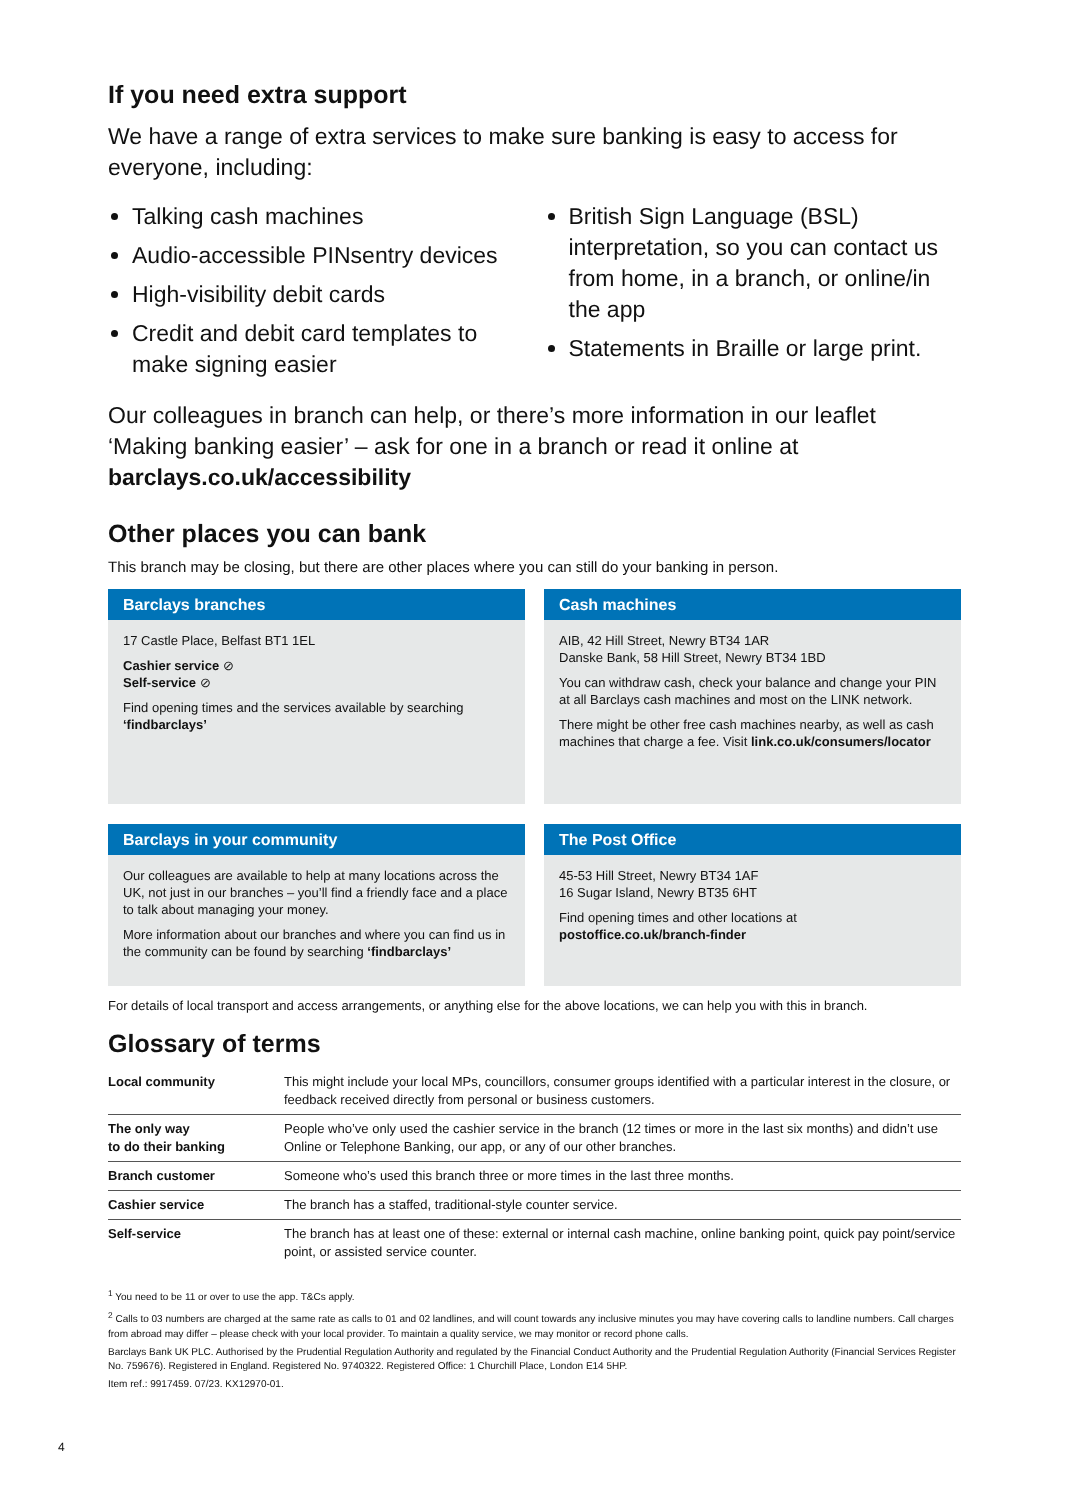If you need extra support
We have a range of extra services to make sure banking is easy to access for everyone, including:
Talking cash machines
Audio-accessible PINsentry devices
High-visibility debit cards
Credit and debit card templates to make signing easier
British Sign Language (BSL) interpretation, so you can contact us from home, in a branch, or online/in the app
Statements in Braille or large print.
Our colleagues in branch can help, or there’s more information in our leaflet ‘Making banking easier’ – ask for one in a branch or read it online at barclays.co.uk/accessibility
Other places you can bank
This branch may be closing, but there are other places where you can still do your banking in person.
Barclays branches
17 Castle Place, Belfast BT1 1EL
Cashier service ⊘
Self-service ⊘
Find opening times and the services available by searching ‘findbarclays’
Cash machines
AIB, 42 Hill Street, Newry BT34 1AR
Danske Bank, 58 Hill Street, Newry BT34 1BD
You can withdraw cash, check your balance and change your PIN at all Barclays cash machines and most on the LINK network.
There might be other free cash machines nearby, as well as cash machines that charge a fee. Visit link.co.uk/consumers/locator
Barclays in your community
Our colleagues are available to help at many locations across the UK, not just in our branches – you’ll find a friendly face and a place to talk about managing your money.
More information about our branches and where you can find us in the community can be found by searching ‘findbarclays’
The Post Office
45-53 Hill Street, Newry BT34 1AF
16 Sugar Island, Newry BT35 6HT
Find opening times and other locations at postoffice.co.uk/branch-finder
For details of local transport and access arrangements, or anything else for the above locations, we can help you with this in branch.
Glossary of terms
| Local community | This might include your local MPs, councillors, consumer groups identified with a particular interest in the closure, or feedback received directly from personal or business customers. |
| The only way to do their banking | People who’ve only used the cashier service in the branch (12 times or more in the last six months) and didn’t use Online or Telephone Banking, our app, or any of our other branches. |
| Branch customer | Someone who’s used this branch three or more times in the last three months. |
| Cashier service | The branch has a staffed, traditional-style counter service. |
| Self-service | The branch has at least one of these: external or internal cash machine, online banking point, quick pay point/service point, or assisted service counter. |
<sup>1</sup> You need to be 11 or over to use the app. T&Cs apply.
<sup>2</sup> Calls to 03 numbers are charged at the same rate as calls to 01 and 02 landlines, and will count towards any inclusive minutes you may have covering calls to landline numbers. Call charges from abroad may differ – please check with your local provider. To maintain a quality service, we may monitor or record phone calls.
Barclays Bank UK PLC. Authorised by the Prudential Regulation Authority and regulated by the Financial Conduct Authority and the Prudential Regulation Authority (Financial Services Register No. 759676). Registered in England. Registered No. 9740322. Registered Office: 1 Churchill Place, London E14 5HP.
Item ref.: 9917459. 07/23. KX12970-01.
4